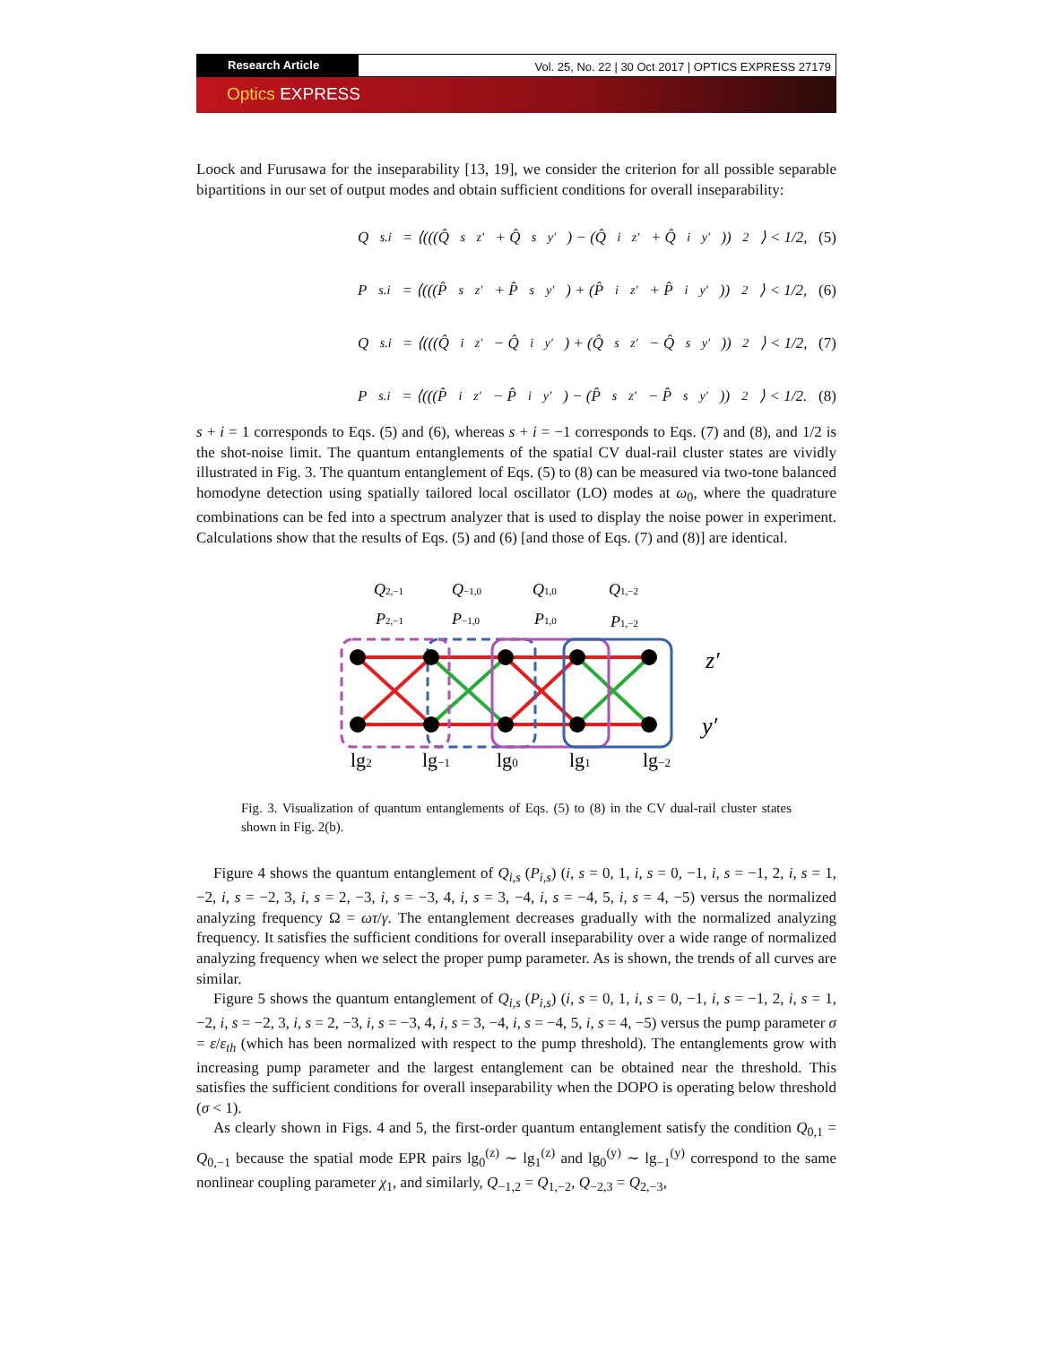Research Article Vol. 25, No. 22 | 30 Oct 2017 | OPTICS EXPRESS 27179
Optics EXPRESS
Loock and Furusawa for the inseparability [13, 19], we consider the criterion for all possible separable bipartitions in our set of output modes and obtain sufficient conditions for overall inseparability:
Q<sub>s.i</sub> = ⟨(((Q̂<sub>s</sub><sup>z′</sup> + Q̂<sub>s</sub><sup>y′</sup>) − (Q̂<sub>i</sub><sup>z′</sup> + Q̂<sub>i</sub><sup>y′</sup>))<sup>2</sup>⟩ < 1/2, (5)
P<sub>s.i</sub> = ⟨(((P̂<sub>s</sub><sup>z′</sup> + P̂<sub>s</sub><sup>y′</sup>) + (P̂<sub>i</sub><sup>z′</sup> + P̂<sub>i</sub><sup>y′</sup>))<sup>2</sup>⟩ < 1/2, (6)
Q<sub>s.i</sub> = ⟨(((Q̂<sub>i</sub><sup>z′</sup> − Q̂<sub>i</sub><sup>y′</sup>) + (Q̂<sub>s</sub><sup>z′</sup> − Q̂<sub>s</sub><sup>y′</sup>))<sup>2</sup>⟩ < 1/2, (7)
P<sub>s.i</sub> = ⟨(((P̂<sub>i</sub><sup>z′</sup> − P̂<sub>i</sub><sup>y′</sup>) − (P̂<sub>s</sub><sup>z′</sup> − P̂<sub>s</sub><sup>y′</sup>))<sup>2</sup>⟩ < 1/2. (8)
s + i = 1 corresponds to Eqs. (5) and (6), whereas s + i = −1 corresponds to Eqs. (7) and (8), and 1/2 is the shot-noise limit. The quantum entanglements of the spatial CV dual-rail cluster states are vividly illustrated in Fig. 3. The quantum entanglement of Eqs. (5) to (8) can be measured via two-tone balanced homodyne detection using spatially tailored local oscillator (LO) modes at ω<sub>0</sub>, where the quadrature combinations can be fed into a spectrum analyzer that is used to display the noise power in experiment. Calculations show that the results of Eqs. (5) and (6) [and those of Eqs. (7) and (8)] are identical.
Q2,−1
Q−1,0
Q1,0
Q1,−2
P2,−1
P−1,0
P1,0
P1,−2
z′
y′
lg2
lg−1
lg0
lg1
lg−2
Fig. 3. Visualization of quantum entanglements of Eqs. (5) to (8) in the CV dual-rail cluster states shown in Fig. 2(b).
Figure 4 shows the quantum entanglement of Q<sub>i,s</sub> (P<sub>i,s</sub>) (i, s = 0, 1, i, s = 0, −1, i, s = −1, 2, i, s = 1, −2, i, s = −2, 3, i, s = 2, −3, i, s = −3, 4, i, s = 3, −4, i, s = −4, 5, i, s = 4, −5) versus the normalized analyzing frequency Ω = ωτ/γ. The entanglement decreases gradually with the normalized analyzing frequency. It satisfies the sufficient conditions for overall inseparability over a wide range of normalized analyzing frequency when we select the proper pump parameter. As is shown, the trends of all curves are similar.
Figure 5 shows the quantum entanglement of Q<sub>i,s</sub> (P<sub>i,s</sub>) (i, s = 0, 1, i, s = 0, −1, i, s = −1, 2, i, s = 1, −2, i, s = −2, 3, i, s = 2, −3, i, s = −3, 4, i, s = 3, −4, i, s = −4, 5, i, s = 4, −5) versus the pump parameter σ = ε/ε<sub>th</sub> (which has been normalized with respect to the pump threshold). The entanglements grow with increasing pump parameter and the largest entanglement can be obtained near the threshold. This satisfies the sufficient conditions for overall inseparability when the DOPO is operating below threshold (σ < 1).
As clearly shown in Figs. 4 and 5, the first-order quantum entanglement satisfy the condition Q<sub>0,1</sub> = Q<sub>0,−1</sub> because the spatial mode EPR pairs lg<sub>0</sub><sup>(z)</sup> ∼ lg<sub>1</sub><sup>(z)</sup> and lg<sub>0</sub><sup>(y)</sup> ∼ lg<sub>−1</sub><sup>(y)</sup> correspond to the same nonlinear coupling parameter χ<sub>1</sub>, and similarly, Q<sub>−1,2</sub> = Q<sub>1,−2</sub>, Q<sub>−2,3</sub> = Q<sub>2,−3</sub>,